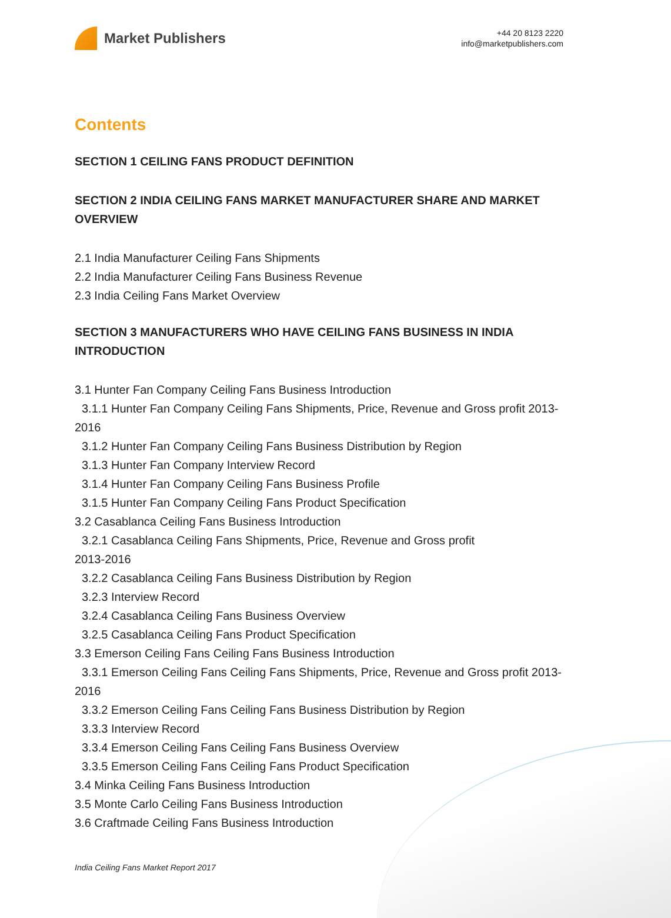Market Publishers
+44 20 8123 2220
info@marketpublishers.com
Contents
SECTION 1 CEILING FANS PRODUCT DEFINITION
SECTION 2 INDIA CEILING FANS MARKET MANUFACTURER SHARE AND MARKET OVERVIEW
2.1 India Manufacturer Ceiling Fans Shipments
2.2 India Manufacturer Ceiling Fans Business Revenue
2.3 India Ceiling Fans Market Overview
SECTION 3 MANUFACTURERS WHO HAVE CEILING FANS BUSINESS IN INDIA INTRODUCTION
3.1 Hunter Fan Company Ceiling Fans Business Introduction
3.1.1 Hunter Fan Company Ceiling Fans Shipments, Price, Revenue and Gross profit 2013-2016
3.1.2 Hunter Fan Company Ceiling Fans Business Distribution by Region
3.1.3 Hunter Fan Company Interview Record
3.1.4 Hunter Fan Company Ceiling Fans Business Profile
3.1.5 Hunter Fan Company Ceiling Fans Product Specification
3.2 Casablanca Ceiling Fans Business Introduction
3.2.1 Casablanca Ceiling Fans Shipments, Price, Revenue and Gross profit
2013-2016
3.2.2 Casablanca Ceiling Fans Business Distribution by Region
3.2.3 Interview Record
3.2.4 Casablanca Ceiling Fans Business Overview
3.2.5 Casablanca Ceiling Fans Product Specification
3.3 Emerson Ceiling Fans Ceiling Fans Business Introduction
3.3.1 Emerson Ceiling Fans Ceiling Fans Shipments, Price, Revenue and Gross profit 2013-2016
3.3.2 Emerson Ceiling Fans Ceiling Fans Business Distribution by Region
3.3.3 Interview Record
3.3.4 Emerson Ceiling Fans Ceiling Fans Business Overview
3.3.5 Emerson Ceiling Fans Ceiling Fans Product Specification
3.4 Minka Ceiling Fans Business Introduction
3.5 Monte Carlo Ceiling Fans Business Introduction
3.6 Craftmade Ceiling Fans Business Introduction
India Ceiling Fans Market Report 2017